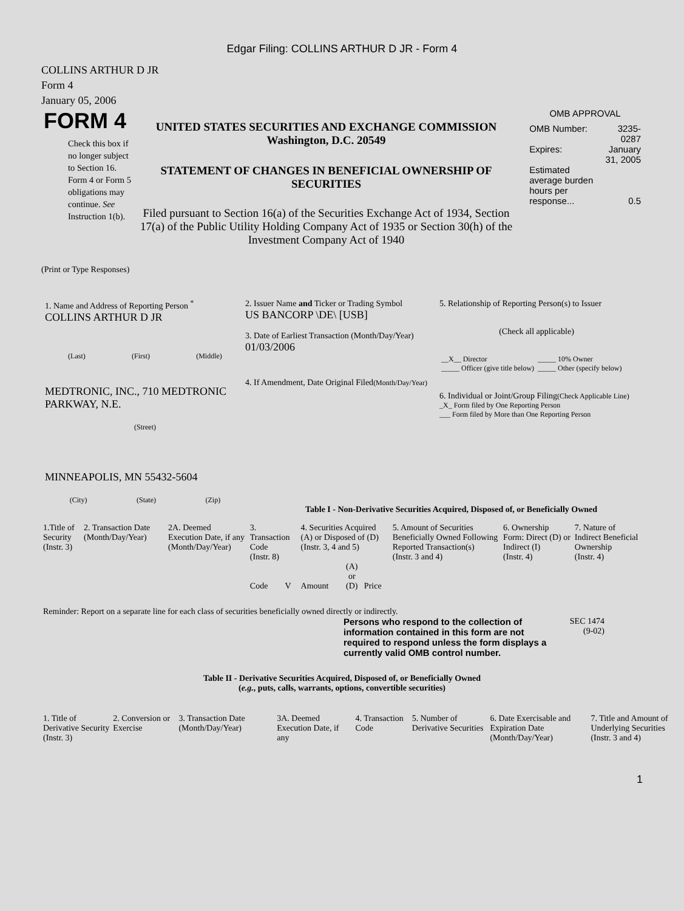Edgar Filing: COLLINS ARTHUR D JR - Form 4
COLLINS ARTHUR D JR
Form 4
January 05, 2006
FORM 4
Check this box if no longer subject to Section 16. Form 4 or Form 5 obligations may continue. See Instruction 1(b).
UNITED STATES SECURITIES AND EXCHANGE COMMISSION
Washington, D.C. 20549
STATEMENT OF CHANGES IN BENEFICIAL OWNERSHIP OF SECURITIES
Filed pursuant to Section 16(a) of the Securities Exchange Act of 1934, Section 17(a) of the Public Utility Holding Company Act of 1935 or Section 30(h) of the Investment Company Act of 1940
OMB APPROVAL
| OMB Number: | 3235-0287 |
| Expires: | January 31, 2005 |
| Estimated average burden hours per response... | 0.5 |
(Print or Type Responses)
1. Name and Address of Reporting Person <sup>*</sup>
COLLINS ARTHUR D JR
(Last) (First) (Middle)
MEDTRONIC, INC., 710 MEDTRONIC PARKWAY, N.E.
(Street)
MINNEAPOLIS, MN 55432-5604
(City) (State) (Zip)
2. Issuer Name and Ticker or Trading Symbol
US BANCORP \DE\ [USB]
3. Date of Earliest Transaction (Month/Day/Year)
01/03/2006
4. If Amendment, Date Original Filed(Month/Day/Year)
5. Relationship of Reporting Person(s) to Issuer
(Check all applicable)
| __X__ Director | _____ 10% Owner |
| _____ Officer (give title below) | _____ Other (specify below) |
6. Individual or Joint/Group Filing(Check Applicable Line)
_X_ Form filed by One Reporting Person
___ Form filed by More than One Reporting Person
Table I - Non-Derivative Securities Acquired, Disposed of, or Beneficially Owned
| 1.Title of Security (Instr. 3) | 2. Transaction Date (Month/Day/Year) | 2A. Deemed Execution Date, if any (Month/Day/Year) | 3. Transaction Code (Instr. 8) | | 4. Securities Acquired (A) or Disposed of (D) (Instr. 3, 4 and 5) | | | 5. Amount of Securities Beneficially Owned Following Reported Transaction(s) (Instr. 3 and 4) | 6. Ownership Form: Direct (D) or Indirect (I) (Instr. 4) | 7. Nature of Indirect Beneficial Ownership (Instr. 4) |
| --- | --- | --- | --- | --- | --- | --- | --- | --- | --- | --- |
| | | | Code | V | Amount | (A) or (D) | Price | | | |
Reminder: Report on a separate line for each class of securities beneficially owned directly or indirectly.
Persons who respond to the collection of information contained in this form are not required to respond unless the form displays a currently valid OMB control number.
SEC 1474
(9-02)
Table II - Derivative Securities Acquired, Disposed of, or Beneficially Owned
(e.g., puts, calls, warrants, options, convertible securities)
| 1. Title of Derivative Security (Instr. 3) | 2. Conversion or Exercise | 3. Transaction Date (Month/Day/Year) | 3A. Deemed Execution Date, if any | 4. Transaction Code | 5. Number of Derivative Securities | 6. Date Exercisable and Expiration Date (Month/Day/Year) | 7. Title and Amount of Underlying Securities (Instr. 3 and 4) |
| --- | --- | --- | --- | --- | --- | --- | --- |
1